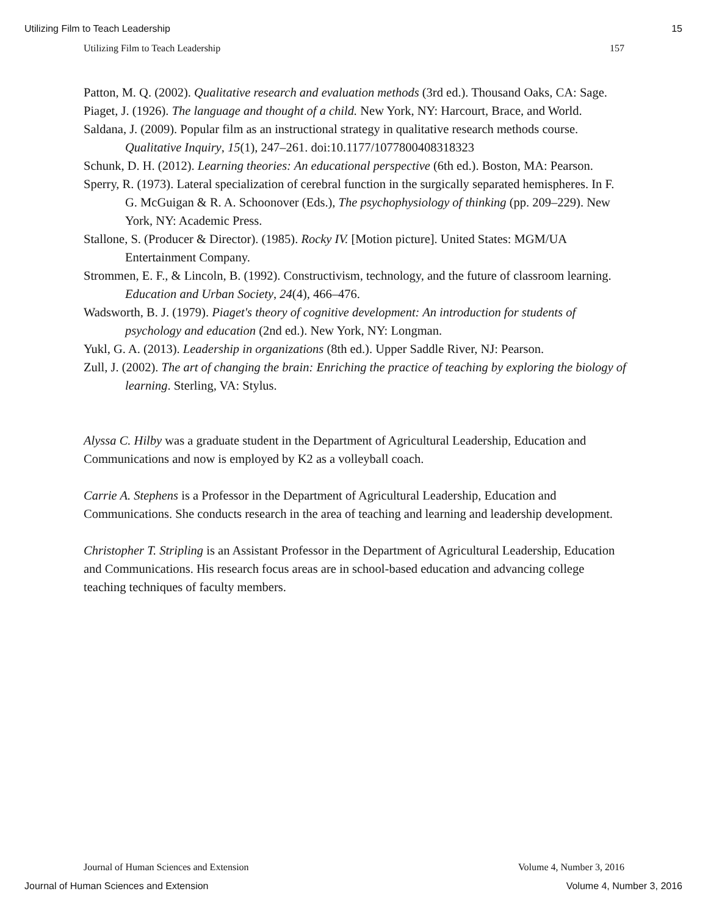Utilizing Film to Teach Leadership 15
Utilizing Film to Teach Leadership 157
Patton, M. Q. (2002). Qualitative research and evaluation methods (3rd ed.). Thousand Oaks, CA: Sage.
Piaget, J. (1926). The language and thought of a child. New York, NY: Harcourt, Brace, and World.
Saldana, J. (2009). Popular film as an instructional strategy in qualitative research methods course. Qualitative Inquiry, 15(1), 247–261. doi:10.1177/1077800408318323
Schunk, D. H. (2012). Learning theories: An educational perspective (6th ed.). Boston, MA: Pearson.
Sperry, R. (1973). Lateral specialization of cerebral function in the surgically separated hemispheres. In F. G. McGuigan & R. A. Schoonover (Eds.), The psychophysiology of thinking (pp. 209–229). New York, NY: Academic Press.
Stallone, S. (Producer & Director). (1985). Rocky IV. [Motion picture]. United States: MGM/UA Entertainment Company.
Strommen, E. F., & Lincoln, B. (1992). Constructivism, technology, and the future of classroom learning. Education and Urban Society, 24(4), 466–476.
Wadsworth, B. J. (1979). Piaget's theory of cognitive development: An introduction for students of psychology and education (2nd ed.). New York, NY: Longman.
Yukl, G. A. (2013). Leadership in organizations (8th ed.). Upper Saddle River, NJ: Pearson.
Zull, J. (2002). The art of changing the brain: Enriching the practice of teaching by exploring the biology of learning. Sterling, VA: Stylus.
Alyssa C. Hilby was a graduate student in the Department of Agricultural Leadership, Education and Communications and now is employed by K2 as a volleyball coach.
Carrie A. Stephens is a Professor in the Department of Agricultural Leadership, Education and Communications. She conducts research in the area of teaching and learning and leadership development.
Christopher T. Stripling is an Assistant Professor in the Department of Agricultural Leadership, Education and Communications. His research focus areas are in school-based education and advancing college teaching techniques of faculty members.
Journal of Human Sciences and Extension Volume 4, Number 3, 2016
Journal of Human Sciences and Extension Volume 4, Number 3, 2016